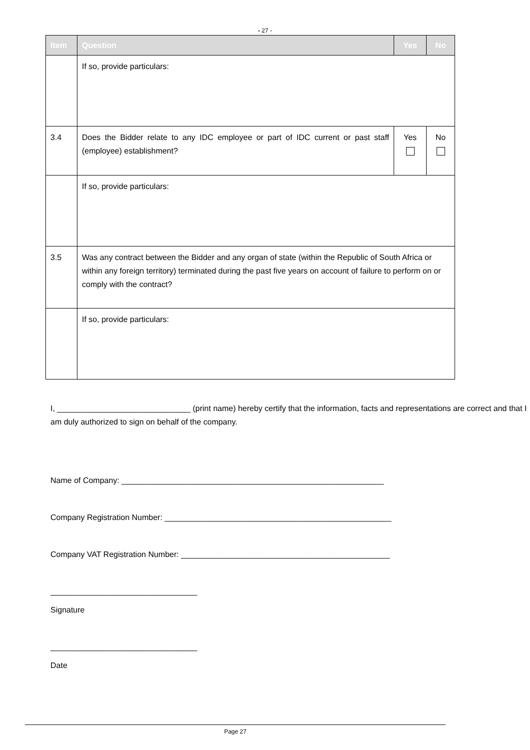- 27 -
| Item | Question | Yes | No |
| --- | --- | --- | --- |
| | If so, provide particulars: | | |
| 3.4 | Does the Bidder relate to any IDC employee or part of IDC current or past staff (employee) establishment? | Yes | No |
| | If so, provide particulars: | | |
| 3.5 | Was any contract between the Bidder and any organ of state (within the Republic of South Africa or within any foreign territory) terminated during the past five years on account of failure to perform on or comply with the contract? | | |
| | If so, provide particulars: | | |
I, ______________________________ (print name) hereby certify that the information, facts and representations are correct and that I am duly authorized to sign on behalf of the company.
Name of Company: ___________________________________________________________
Company Registration Number: ___________________________________________________
Company VAT Registration Number: _______________________________________________
_________________________________
Signature
_________________________________
Date
Page 27